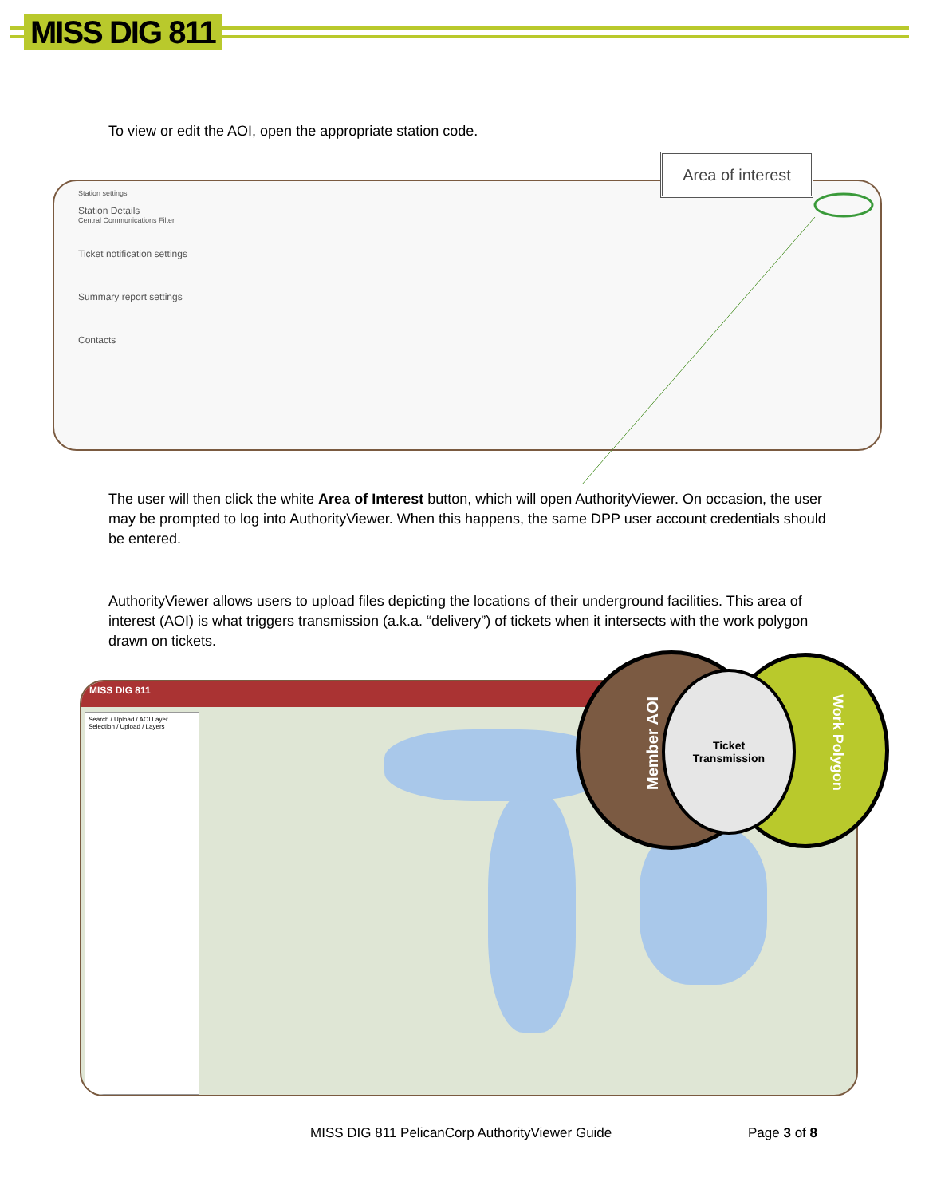MISS DIG 811
To view or edit the AOI, open the appropriate station code.
Station settings
Station Details
Central Communications Filter
Ticket notification settings
Summary report settings
Contacts
Area of interest
The user will then click the white Area of Interest button, which will open AuthorityViewer. On occasion, the user may be prompted to log into AuthorityViewer. When this happens, the same DPP user account credentials should be entered.
AuthorityViewer allows users to upload files depicting the locations of their underground facilities. This area of interest (AOI) is what triggers transmission (a.k.a. “delivery”) of tickets when it intersects with the work polygon drawn on tickets.
MISS DIG 811
Search / Upload / AOI Layer Selection / Upload / Layers
Ticket
Transmission
Member AOI Work Polygon
MISS DIG 811 PelicanCorp AuthorityViewer Guide
Page 3 of 8